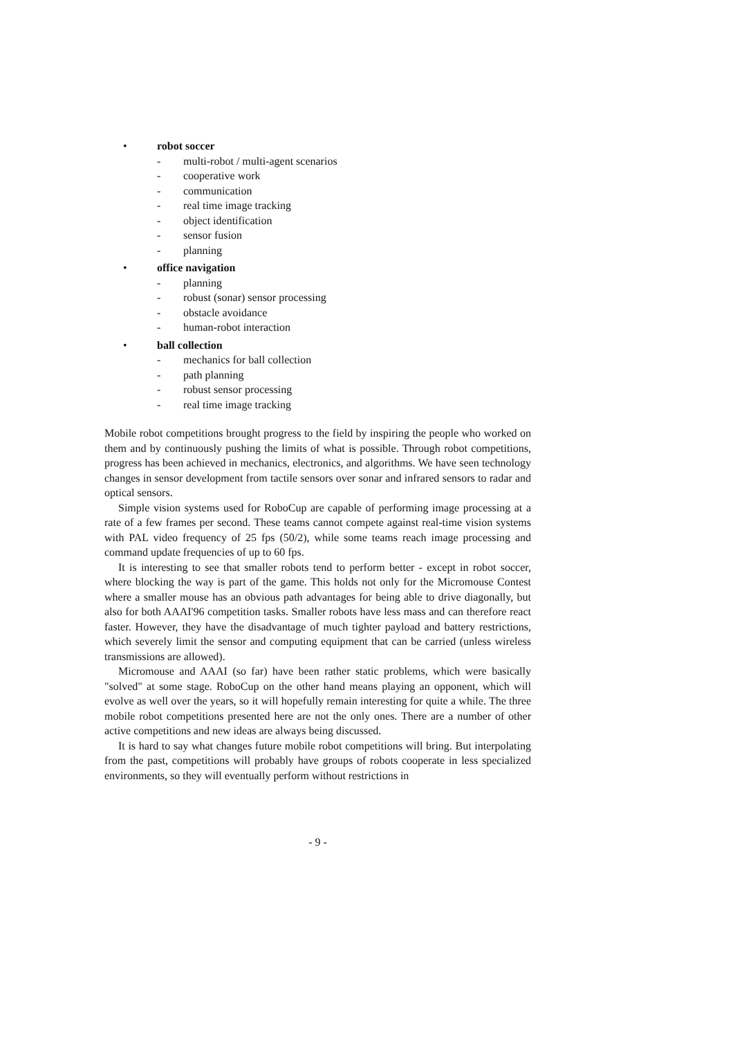• robot soccer
- multi-robot / multi-agent scenarios
- cooperative work
- communication
- real time image tracking
- object identification
- sensor fusion
- planning
• office navigation
- planning
- robust (sonar) sensor processing
- obstacle avoidance
- human-robot interaction
• ball collection
- mechanics for ball collection
- path planning
- robust sensor processing
- real time image tracking
Mobile robot competitions brought progress to the field by inspiring the people who worked on them and by continuously pushing the limits of what is possible. Through robot competitions, progress has been achieved in mechanics, electronics, and algorithms. We have seen technology changes in sensor development from tactile sensors over sonar and infrared sensors to radar and optical sensors.
Simple vision systems used for RoboCup are capable of performing image processing at a rate of a few frames per second. These teams cannot compete against real-time vision systems with PAL video frequency of 25 fps (50/2), while some teams reach image processing and command update frequencies of up to 60 fps.
It is interesting to see that smaller robots tend to perform better - except in robot soccer, where blocking the way is part of the game. This holds not only for the Micromouse Contest where a smaller mouse has an obvious path advantages for being able to drive diagonally, but also for both AAAI'96 competition tasks. Smaller robots have less mass and can therefore react faster. However, they have the disadvantage of much tighter payload and battery restrictions, which severely limit the sensor and computing equipment that can be carried (unless wireless transmissions are allowed).
Micromouse and AAAI (so far) have been rather static problems, which were basically "solved" at some stage. RoboCup on the other hand means playing an opponent, which will evolve as well over the years, so it will hopefully remain interesting for quite a while. The three mobile robot competitions presented here are not the only ones. There are a number of other active competitions and new ideas are always being discussed.
It is hard to say what changes future mobile robot competitions will bring. But interpolating from the past, competitions will probably have groups of robots cooperate in less specialized environments, so they will eventually perform without restrictions in
- 9 -